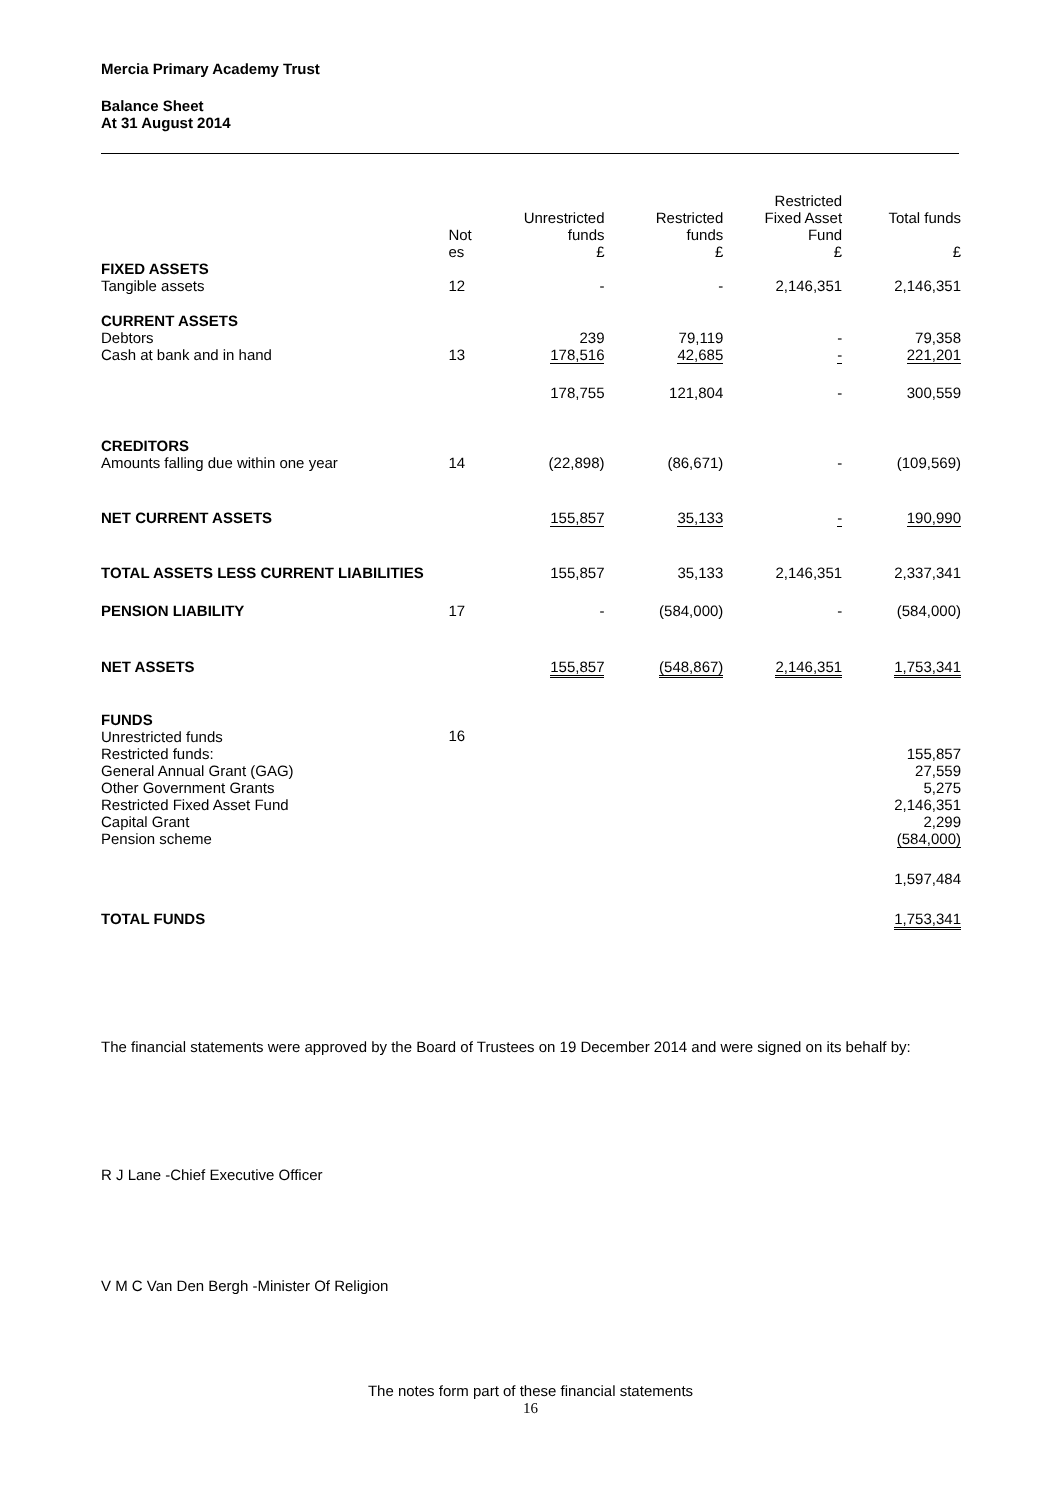Mercia Primary Academy Trust
Balance Sheet
At 31 August 2014
| | Not es | Unrestricted funds £ | Restricted funds £ | Restricted Fixed Asset Fund £ | Total funds £ |
| --- | --- | --- | --- | --- | --- |
| FIXED ASSETS Tangible assets | 12 | - | - | 2,146,351 | 2,146,351 |
| CURRENT ASSETS Debtors Cash at bank and in hand | 13 | 239 178,516 | 79,119 42,685 | - - | 79,358 221,201 |
| | | 178,755 | 121,804 | - | 300,559 |
| CREDITORS Amounts falling due within one year | 14 | (22,898) | (86,671) | - | (109,569) |
| NET CURRENT ASSETS | | 155,857 | 35,133 | - | 190,990 |
| TOTAL ASSETS LESS CURRENT LIABILITIES | | 155,857 | 35,133 | 2,146,351 | 2,337,341 |
| PENSION LIABILITY | 17 | - | (584,000) | - | (584,000) |
| NET ASSETS | | 155,857 | (548,867) | 2,146,351 | 1,753,341 |
| FUNDS Unrestricted funds Restricted funds: | 16 | | | | 155,857 |
| General Annual Grant (GAG) Other Government Grants Restricted Fixed Asset Fund Capital Grant Pension scheme | | | | | 27,559 5,275 2,146,351 2,299 (584,000) |
| | | | | | 1,597,484 |
| TOTAL FUNDS | | | | | 1,753,341 |
The financial statements were approved by the Board of Trustees on 19 December 2014 and were signed on its behalf by:
R J Lane -Chief Executive Officer
V M C Van Den Bergh -Minister Of Religion
The notes form part of these financial statements
16